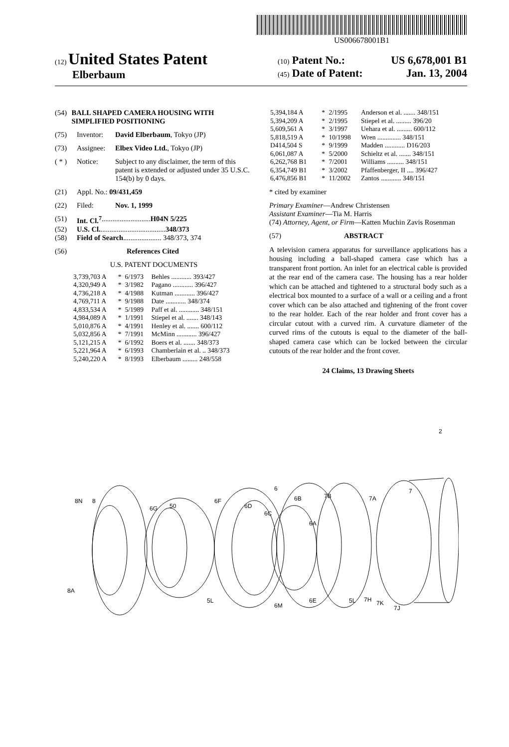US006678001B1
(12) United States Patent
Elberbaum
(10) Patent No.: US 6,678,001 B1
(45) Date of Patent: Jan. 13, 2004
(54) BALL SHAPED CAMERA HOUSING WITH SIMPLIFIED POSITIONING
(75) Inventor: David Elberbaum, Tokyo (JP)
(73) Assignee: Elbex Video Ltd., Tokyo (JP)
( * ) Notice: Subject to any disclaimer, the term of this patent is extended or adjusted under 35 U.S.C. 154(b) by 0 days.
(21) Appl. No.: 09/431,459
(22) Filed: Nov. 1, 1999
(51) Int. Cl.<sup>7</sup> ........................... H04N 5/225
(52) U.S. Cl. .................................... 348/373
(58) Field of Search ..................... 348/373, 374
(56) References Cited
U.S. PATENT DOCUMENTS
| 3,739,703 A | * | 6/1973 | Behles ............ 393/427 |
| 4,320,949 A | * | 3/1982 | Pagano ............ 396/427 |
| 4,736,218 A | * | 4/1988 | Kutman ............ 396/427 |
| 4,769,711 A | * | 9/1988 | Date ............ 348/374 |
| 4,833,534 A | * | 5/1989 | Paff et al. ............ 348/151 |
| 4,984,089 A | * | 1/1991 | Stiepel et al. ....... 348/143 |
| 5,010,876 A | * | 4/1991 | Henley et al. ....... 600/112 |
| 5,032,856 A | * | 7/1991 | McMinn ............ 396/427 |
| 5,121,215 A | * | 6/1992 | Boers et al. ....... 348/373 |
| 5,221,964 A | * | 6/1993 | Chamberlain et al. .. 348/373 |
| 5,240,220 A | * | 8/1993 | Elberbaum ......... 248/558 |
| 5,394,184 A | * | 2/1995 | Anderson et al. ....... 348/151 |
| 5,394,209 A | * | 2/1995 | Stiepel et al. ......... 396/20 |
| 5,609,561 A | * | 3/1997 | Uehara et al. ......... 600/112 |
| 5,818,519 A | * | 10/1998 | Wren .............. 348/151 |
| D414,504 S | * | 9/1999 | Madden ............ D16/203 |
| 6,061,087 A | * | 5/2000 | Schieltz et al. ....... 348/151 |
| 6,262,768 B1 | * | 7/2001 | Williams .......... 348/151 |
| 6,354,749 B1 | * | 3/2002 | Pfaffenberger, II .... 396/427 |
| 6,476,856 B1 | * | 11/2002 | Zantos ............ 348/151 |
* cited by examiner
Primary Examiner—Andrew Christensen
Assistant Examiner—Tia M. Harris
(74) Attorney, Agent, or Firm—Katten Muchin Zavis Rosenman
(57) ABSTRACT
A television camera apparatus for surveillance applications has a housing including a ball-shaped camera case which has a transparent front portion. An inlet for an electrical cable is provided at the rear end of the camera case. The housing has a rear holder which can be attached and tightened to a structural body such as a electrical box mounted to a surface of a wall or a ceiling and a front cover which can be also attached and tightening of the front cover to the rear holder. Each of the rear holder and front cover has a circular cutout with a curved rim. A curvature diameter of the curved rims of the cutouts is equal to the diameter of the ball-shaped camera case which can be locked between the circular cutouts of the rear holder and the front cover.
24 Claims, 13 Drawing Sheets
8N
8
6G
50
6F
6D
6C
6
6B
6A
7B
7A
7
2
8A
5L
6M
6E
5L
7H
7K
7J